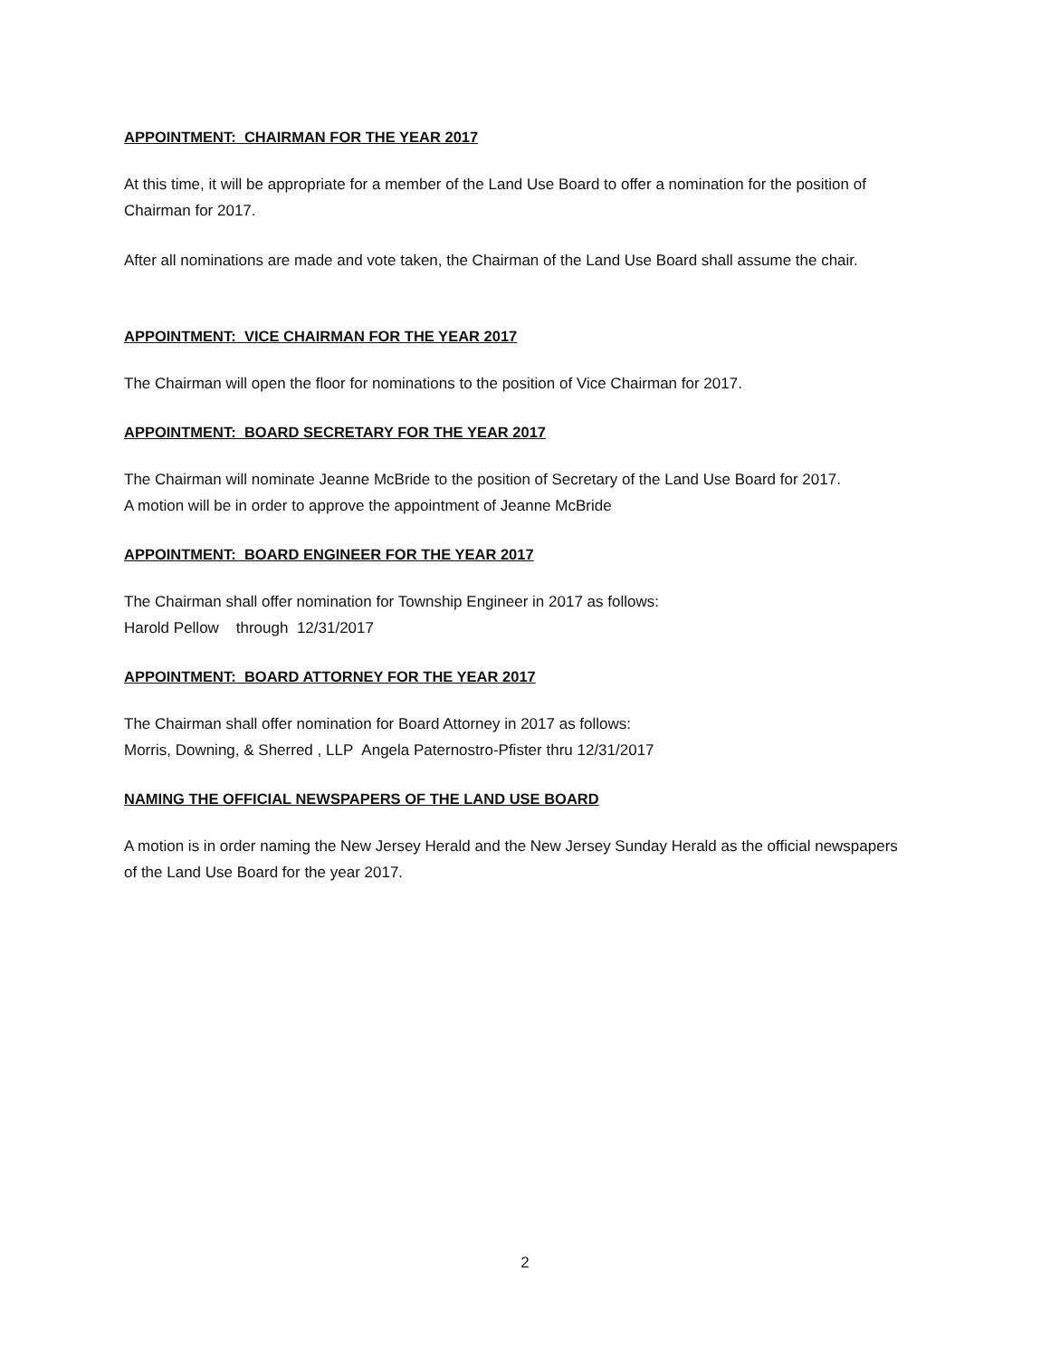APPOINTMENT: CHAIRMAN FOR THE YEAR 2017
At this time, it will be appropriate for a member of the Land Use Board to offer a nomination for the position of Chairman for 2017.
After all nominations are made and vote taken, the Chairman of the Land Use Board shall assume the chair.
APPOINTMENT: VICE CHAIRMAN FOR THE YEAR 2017
The Chairman will open the floor for nominations to the position of Vice Chairman for 2017.
APPOINTMENT: BOARD SECRETARY FOR THE YEAR 2017
The Chairman will nominate Jeanne McBride to the position of Secretary of the Land Use Board for 2017.
A motion will be in order to approve the appointment of Jeanne McBride
APPOINTMENT: BOARD ENGINEER FOR THE YEAR 2017
The Chairman shall offer nomination for Township Engineer in 2017 as follows:
Harold Pellow through 12/31/2017
APPOINTMENT: BOARD ATTORNEY FOR THE YEAR 2017
The Chairman shall offer nomination for Board Attorney in 2017 as follows:
Morris, Downing, & Sherred , LLP Angela Paternostro-Pfister thru 12/31/2017
NAMING THE OFFICIAL NEWSPAPERS OF THE LAND USE BOARD
A motion is in order naming the New Jersey Herald and the New Jersey Sunday Herald as the official newspapers of the Land Use Board for the year 2017.
2